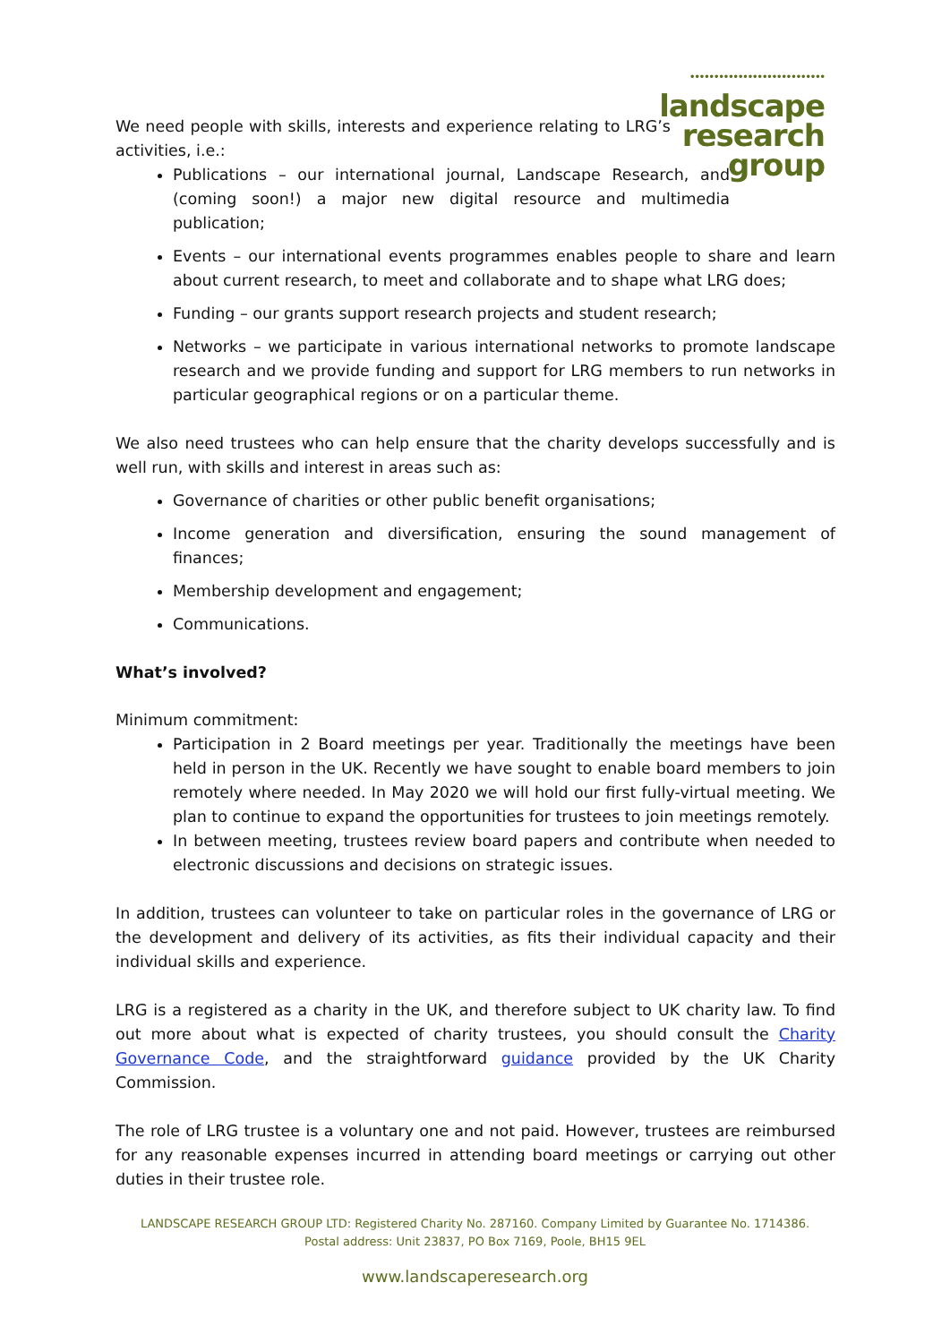••••••••••••••••••••••••••••
landscape
research
group
We need people with skills, interests and experience relating to LRG’s activities, i.e.:
Publications – our international journal, Landscape Research, and (coming soon!) a major new digital resource and multimedia publication;
Events – our international events programmes enables people to share and learn about current research, to meet and collaborate and to shape what LRG does;
Funding – our grants support research projects and student research;
Networks – we participate in various international networks to promote landscape research and we provide funding and support for LRG members to run networks in particular geographical regions or on a particular theme.
We also need trustees who can help ensure that the charity develops successfully and is well run, with skills and interest in areas such as:
Governance of charities or other public benefit organisations;
Income generation and diversification, ensuring the sound management of finances;
Membership development and engagement;
Communications.
What’s involved?
Minimum commitment:
Participation in 2 Board meetings per year. Traditionally the meetings have been held in person in the UK. Recently we have sought to enable board members to join remotely where needed. In May 2020 we will hold our first fully-virtual meeting. We plan to continue to expand the opportunities for trustees to join meetings remotely.
In between meeting, trustees review board papers and contribute when needed to electronic discussions and decisions on strategic issues.
In addition, trustees can volunteer to take on particular roles in the governance of LRG or the development and delivery of its activities, as fits their individual capacity and their individual skills and experience.
LRG is a registered as a charity in the UK, and therefore subject to UK charity law. To find out more about what is expected of charity trustees, you should consult the Charity Governance Code, and the straightforward guidance provided by the UK Charity Commission.
The role of LRG trustee is a voluntary one and not paid. However, trustees are reimbursed for any reasonable expenses incurred in attending board meetings or carrying out other duties in their trustee role.
LANDSCAPE RESEARCH GROUP LTD: Registered Charity No. 287160. Company Limited by Guarantee No. 1714386.
Postal address: Unit 23837, PO Box 7169, Poole, BH15 9EL
www.landscaperesearch.org